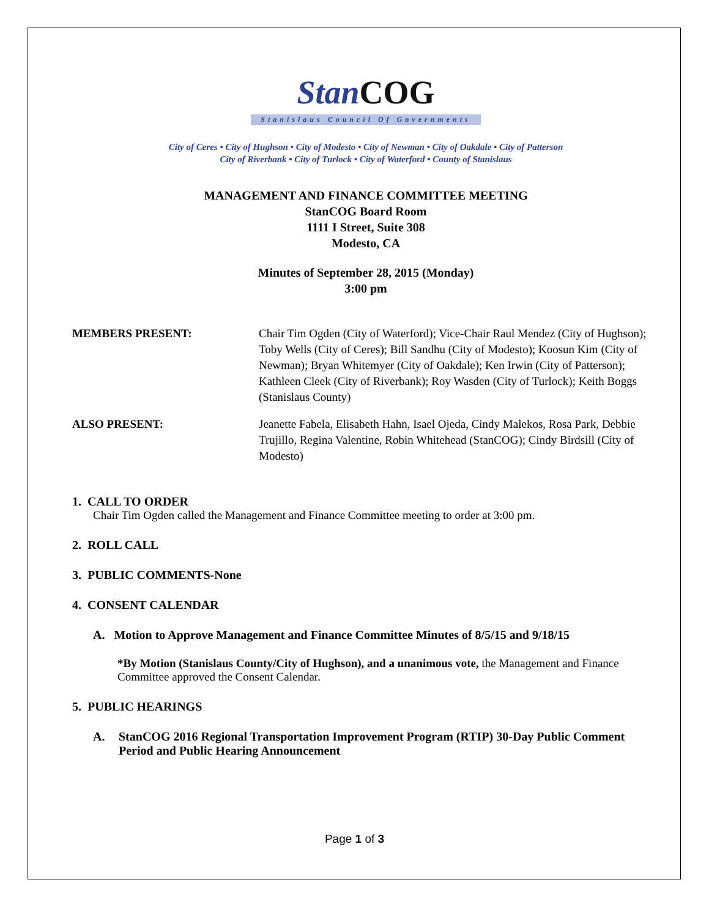StanCOG
Stanislaus Council Of Governments
City of Ceres • City of Hughson • City of Modesto • City of Newman • City of Oakdale • City of Patterson
City of Riverbank • City of Turlock • City of Waterford • County of Stanislaus
MANAGEMENT AND FINANCE COMMITTEE MEETING
StanCOG Board Room
1111 I Street, Suite 308
Modesto, CA
Minutes of September 28, 2015 (Monday)
3:00 pm
MEMBERS PRESENT: Chair Tim Ogden (City of Waterford); Vice-Chair Raul Mendez (City of Hughson); Toby Wells (City of Ceres); Bill Sandhu (City of Modesto); Koosun Kim (City of Newman); Bryan Whitemyer (City of Oakdale); Ken Irwin (City of Patterson); Kathleen Cleek (City of Riverbank); Roy Wasden (City of Turlock); Keith Boggs (Stanislaus County)
ALSO PRESENT: Jeanette Fabela, Elisabeth Hahn, Isael Ojeda, Cindy Malekos, Rosa Park, Debbie Trujillo, Regina Valentine, Robin Whitehead (StanCOG); Cindy Birdsill (City of Modesto)
1. CALL TO ORDER
Chair Tim Ogden called the Management and Finance Committee meeting to order at 3:00 pm.
2. ROLL CALL
3. PUBLIC COMMENTS-None
4. CONSENT CALENDAR
A. Motion to Approve Management and Finance Committee Minutes of 8/5/15 and 9/18/15
*By Motion (Stanislaus County/City of Hughson), and a unanimous vote, the Management and Finance Committee approved the Consent Calendar.
5. PUBLIC HEARINGS
A. StanCOG 2016 Regional Transportation Improvement Program (RTIP) 30-Day Public Comment Period and Public Hearing Announcement
Page 1 of 3